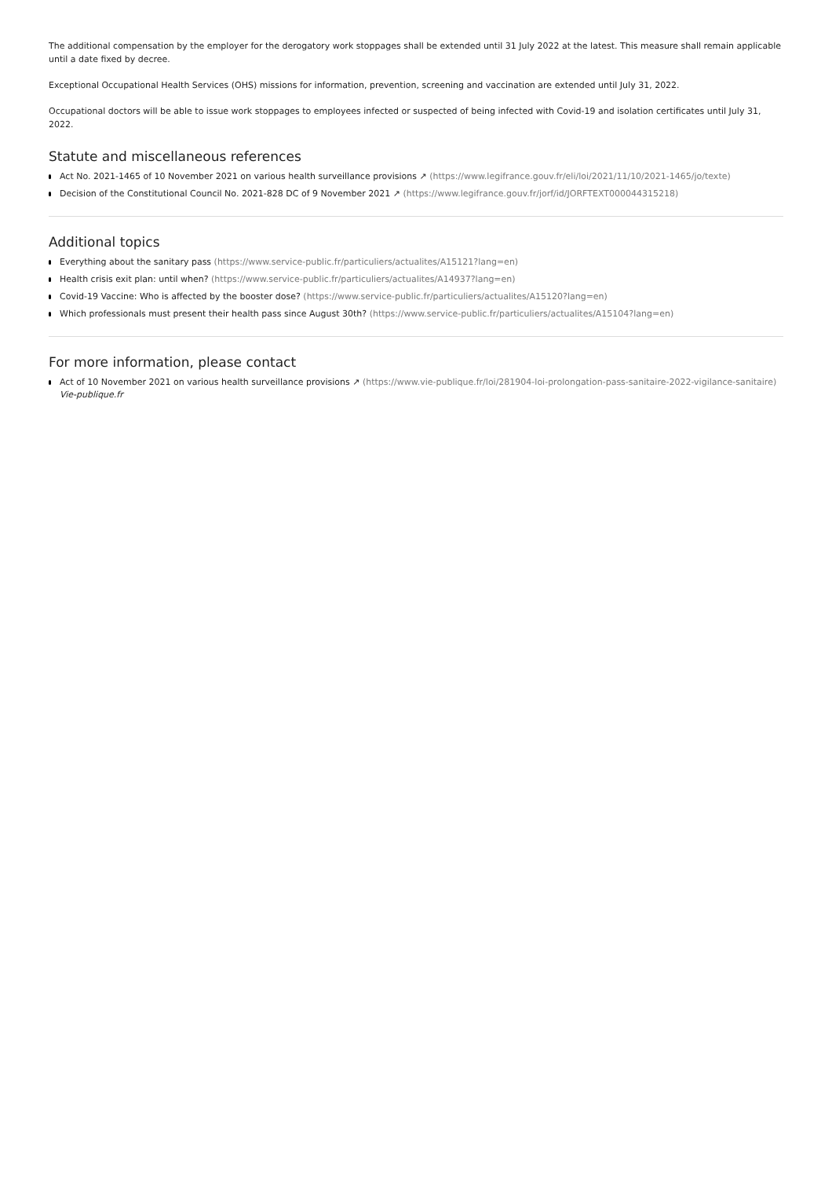The additional compensation by the employer for the derogatory work stoppages shall be extended until 31 July 2022 at the latest. This measure shall remain applicable until a date fixed by decree.
Exceptional Occupational Health Services (OHS) missions for information, prevention, screening and vaccination are extended until July 31, 2022.
Occupational doctors will be able to issue work stoppages to employees infected or suspected of being infected with Covid-19 and isolation certificates until July 31, 2022.
Statute and miscellaneous references
Act No. 2021-1465 of 10 November 2021 on various health surveillance provisions ↗ (https://www.legifrance.gouv.fr/eli/loi/2021/11/10/2021-1465/jo/texte)
Decision of the Constitutional Council No. 2021-828 DC of 9 November 2021 ↗ (https://www.legifrance.gouv.fr/jorf/id/JORFTEXT000044315218)
Additional topics
Everything about the sanitary pass (https://www.service-public.fr/particuliers/actualites/A15121?lang=en)
Health crisis exit plan: until when? (https://www.service-public.fr/particuliers/actualites/A14937?lang=en)
Covid-19 Vaccine: Who is affected by the booster dose? (https://www.service-public.fr/particuliers/actualites/A15120?lang=en)
Which professionals must present their health pass since August 30th? (https://www.service-public.fr/particuliers/actualites/A15104?lang=en)
For more information, please contact
Act of 10 November 2021 on various health surveillance provisions ↗ (https://www.vie-publique.fr/loi/281904-loi-prolongation-pass-sanitaire-2022-vigilance-sanitaire)
Vie-publique.fr